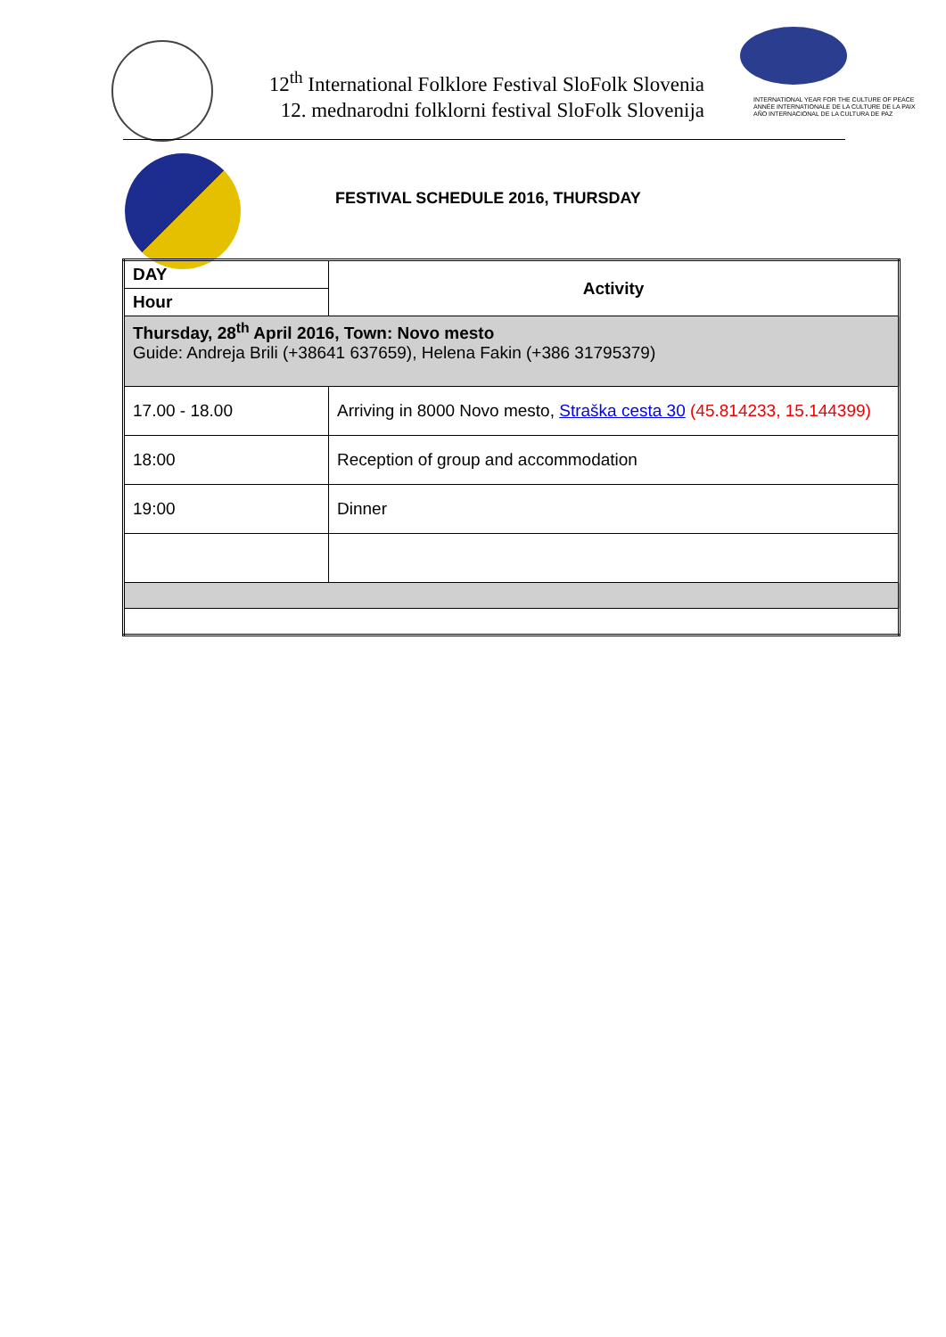12<sup>th</sup> International Folklore Festival SloFolk Slovenia
12. mednarodni folklorni festival SloFolk Slovenija
INTERNATIONAL YEAR FOR THE CULTURE OF PEACE
ANNÉE INTERNATIONALE DE LA CULTURE DE LA PAIX
AÑO INTERNACIONAL DE LA CULTURA DE PAZ
FESTIVAL SCHEDULE 2016, THURSDAY
| DAY | Activity |
| --- | --- |
| Hour | |
| Thursday, 28<sup>th</sup> April 2016, Town: Novo mesto Guide: Andreja Brili (+38641 637659), Helena Fakin (+386 31795379) | |
| 17.00 - 18.00 | Arriving in 8000 Novo mesto, Straška cesta 30 (45.814233, 15.144399) |
| 18:00 | Reception of group and accommodation |
| 19:00 | Dinner |